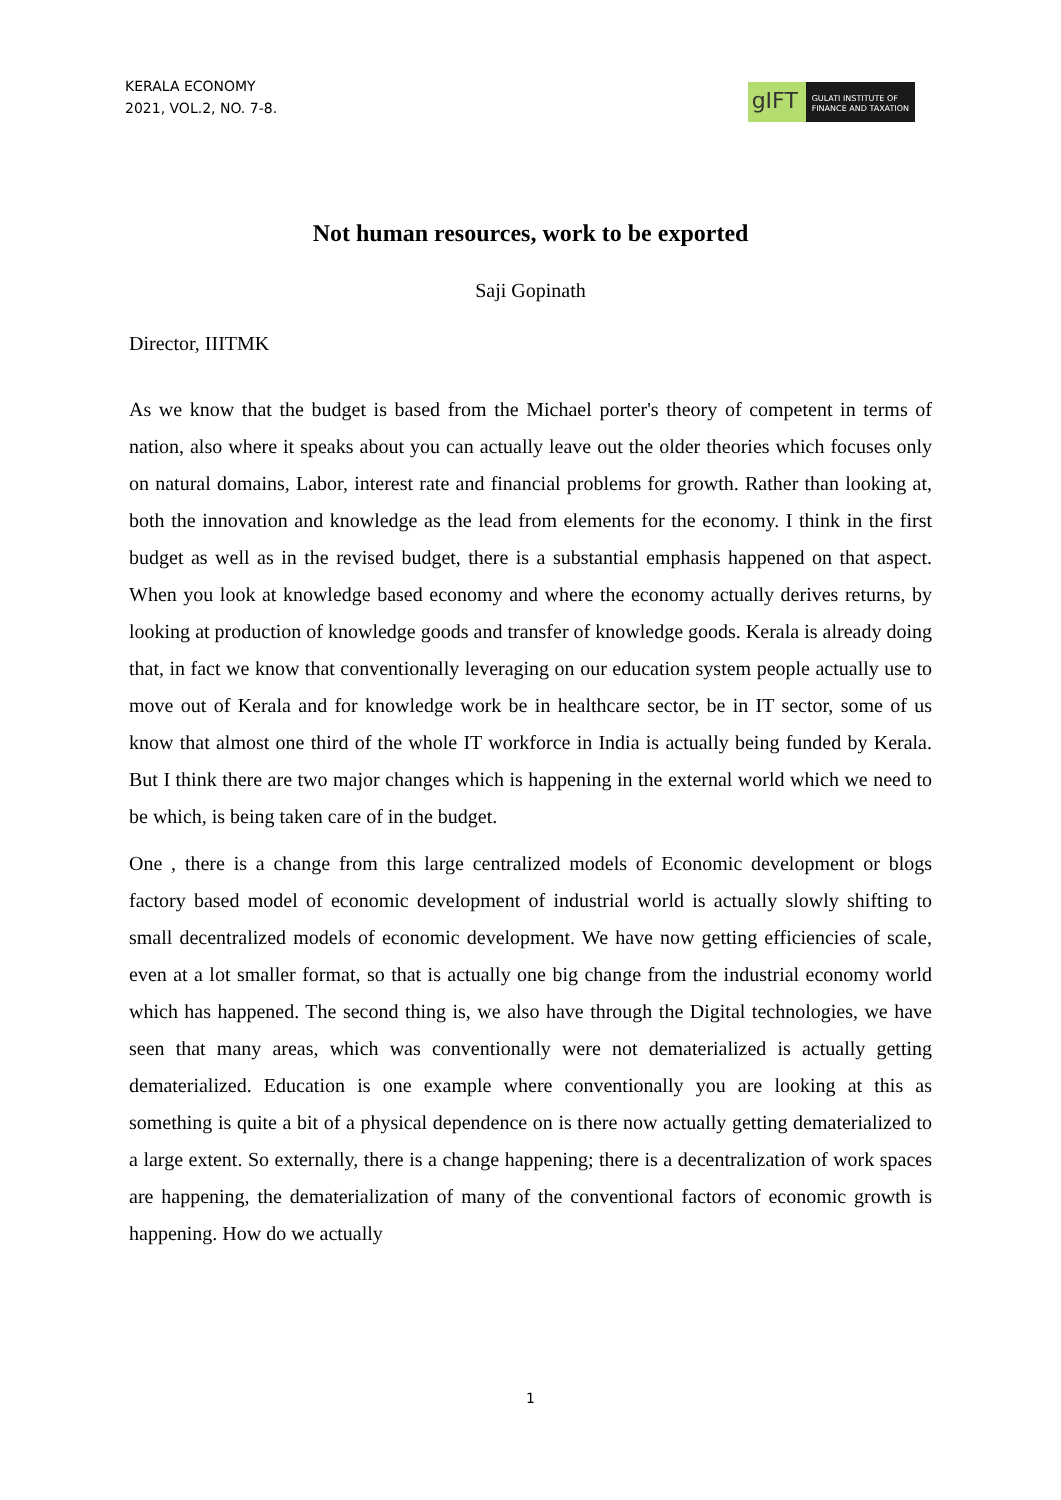KERALA ECONOMY
2021, VOL.2, NO. 7-8.
gIFT
GULATI INSTITUTE OF
FINANCE AND TAXATION
Not human resources, work to be exported
Saji Gopinath
Director, IIITMK
As we know that the budget is based from the Michael porter's theory of competent in terms of nation, also where it speaks about you can actually leave out the older theories which focuses only on natural domains, Labor, interest rate and financial problems for growth. Rather than looking at, both the innovation and knowledge as the lead from elements for the economy. I think in the first budget as well as in the revised budget, there is a substantial emphasis happened on that aspect. When you look at knowledge based economy and where the economy actually derives returns, by looking at production of knowledge goods and transfer of knowledge goods. Kerala is already doing that, in fact we know that conventionally leveraging on our education system people actually use to move out of Kerala and for knowledge work be in healthcare sector, be in IT sector, some of us know that almost one third of the whole IT workforce in India is actually being funded by Kerala. But I think there are two major changes which is happening in the external world which we need to be which, is being taken care of in the budget.
One , there is a change from this large centralized models of Economic development or blogs factory based model of economic development of industrial world is actually slowly shifting to small decentralized models of economic development. We have now getting efficiencies of scale, even at a lot smaller format, so that is actually one big change from the industrial economy world which has happened. The second thing is, we also have through the Digital technologies, we have seen that many areas, which was conventionally were not dematerialized is actually getting dematerialized. Education is one example where conventionally you are looking at this as something is quite a bit of a physical dependence on is there now actually getting dematerialized to a large extent. So externally, there is a change happening; there is a decentralization of work spaces are happening, the dematerialization of many of the conventional factors of economic growth is happening. How do we actually
1